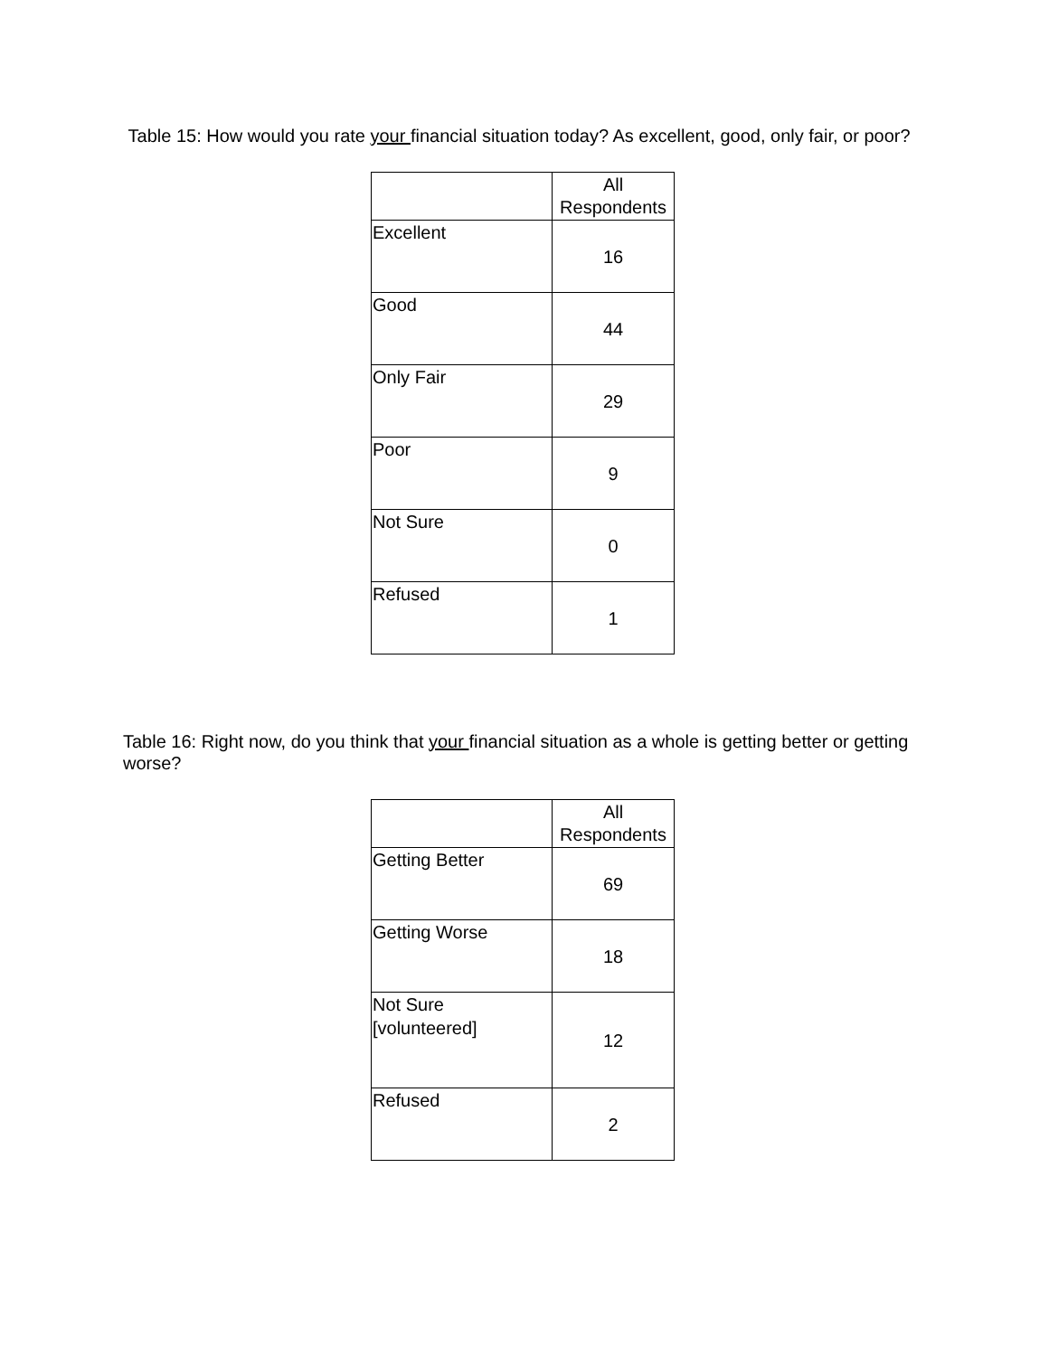Table 15: How would you rate your financial situation today? As excellent, good, only fair, or poor?
| | All Respondents |
| Excellent | 16 |
| Good | 44 |
| Only Fair | 29 |
| Poor | 9 |
| Not Sure | 0 |
| Refused | 1 |
Table 16: Right now, do you think that your financial situation as a whole is getting better or getting worse?
| | All Respondents |
| Getting Better | 69 |
| Getting Worse | 18 |
| Not Sure [volunteered] | 12 |
| Refused | 2 |